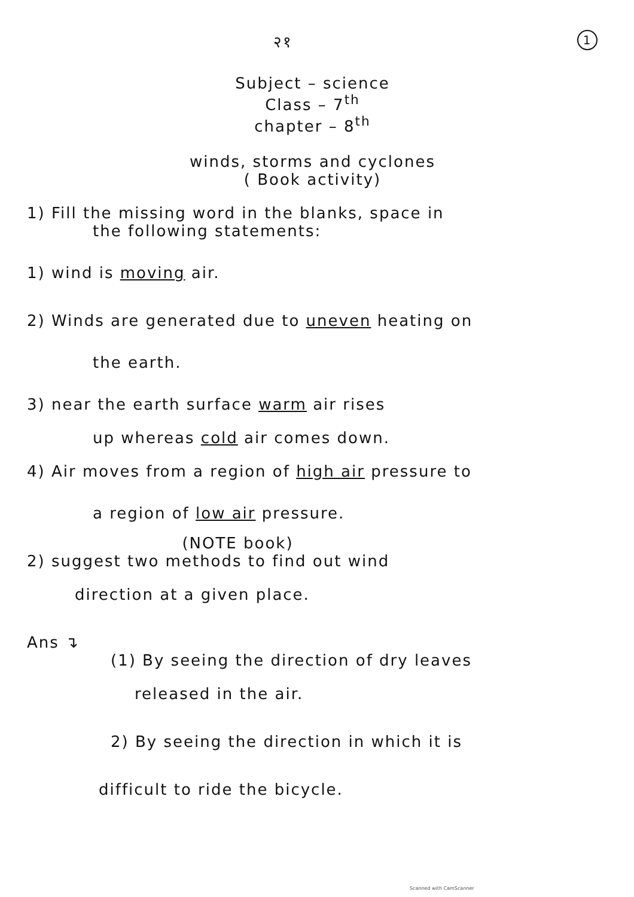२१
1
Subject – science
Class – 7<sup>th</sup>
chapter – 8<sup>th</sup>
winds, storms and cyclones
( Book activity)
1) Fill the missing word in the blanks, space in
the following statements:
1) wind is moving air.
2) Winds are generated due to uneven heating on
the earth.
3) near the earth surface warm air rises
up whereas cold air comes down.
4) Air moves from a region of high air pressure to
a region of low air pressure.
(NOTE book)
2) suggest two methods to find out wind
direction at a given place.
Ans ↴
(1) By seeing the direction of dry leaves
released in the air.
2) By seeing the direction in which it is
difficult to ride the bicycle.
Scanned with CamScanner